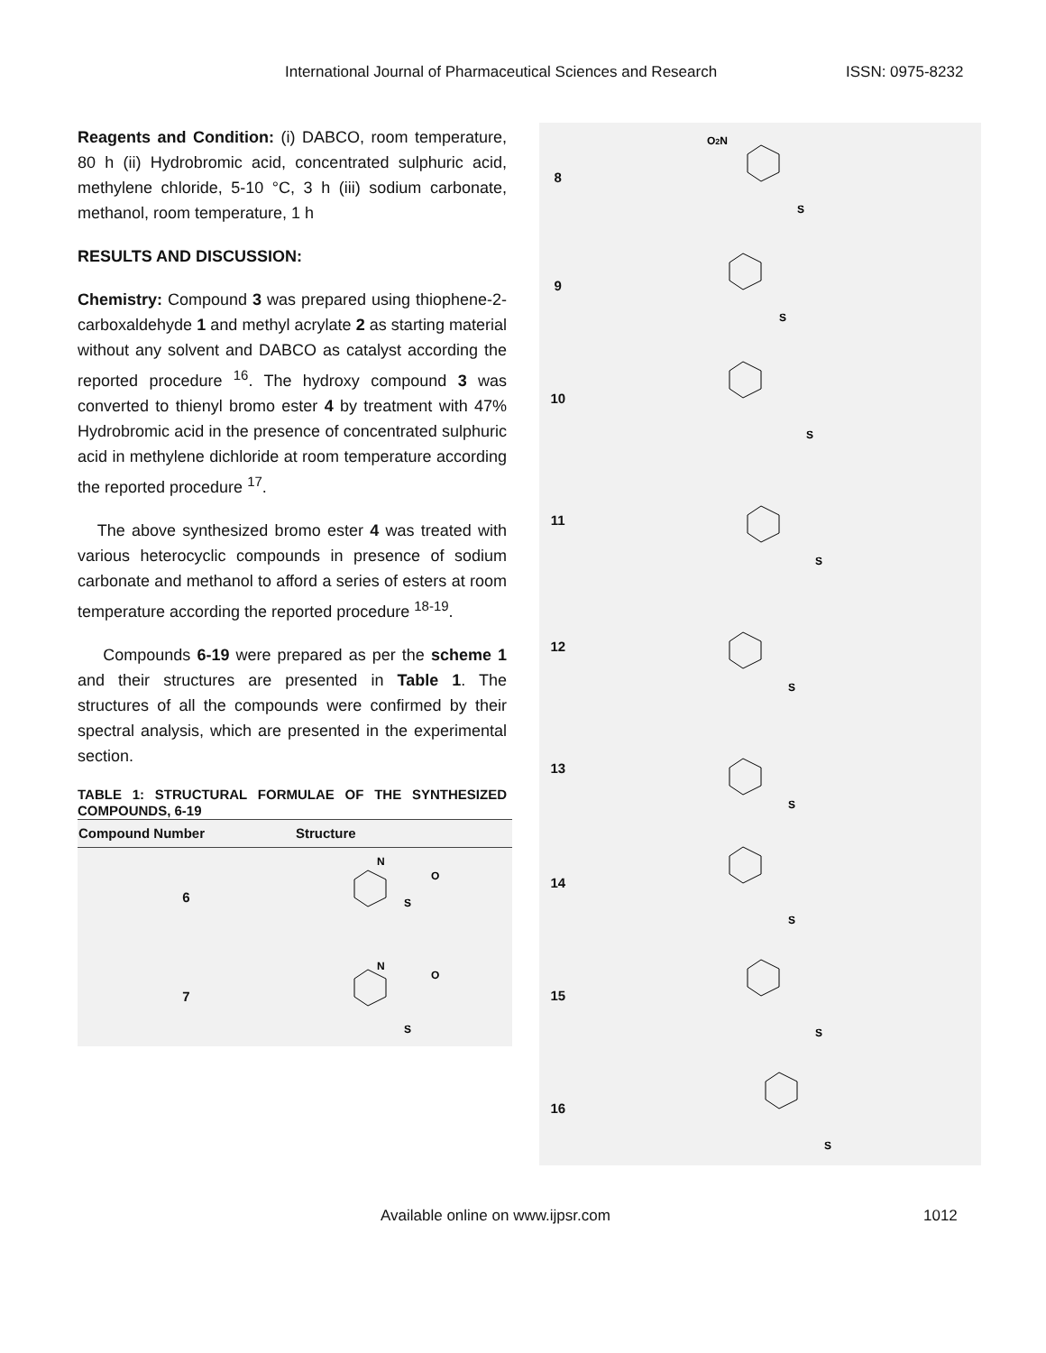International Journal of Pharmaceutical Sciences and Research ISSN: 0975-8232
Reagents and Condition: (i) DABCO, room temperature, 80 h (ii) Hydrobromic acid, concentrated sulphuric acid, methylene chloride, 5-10 °C, 3 h (iii) sodium carbonate, methanol, room temperature, 1 h
RESULTS AND DISCUSSION:
Chemistry: Compound 3 was prepared using thiophene-2-carboxaldehyde 1 and methyl acrylate 2 as starting material without any solvent and DABCO as catalyst according the reported procedure <sup>16</sup>. The hydroxy compound 3 was converted to thienyl bromo ester 4 by treatment with 47% Hydrobromic acid in the presence of concentrated sulphuric acid in methylene dichloride at room temperature according the reported procedure <sup>17</sup>.
The above synthesized bromo ester 4 was treated with various heterocyclic compounds in presence of sodium carbonate and methanol to afford a series of esters at room temperature according the reported procedure <sup>18-19</sup>.
Compounds 6-19 were prepared as per the scheme 1 and their structures are presented in Table 1. The structures of all the compounds were confirmed by their spectral analysis, which are presented in the experimental section.
TABLE 1: STRUCTURAL FORMULAE OF THE SYNTHESIZED COMPOUNDS, 6-19
| Compound Number | Structure |
| --- | --- |
| 6 | N O S |
| 7 | N O S |
| 8 | O 2 N S |
| 9 | S |
| 10 | S |
| 11 | S |
| 12 | S |
| 13 | S |
| 14 | S |
| 15 | S |
| 16 | S |
Available online on www.ijpsr.com
1012